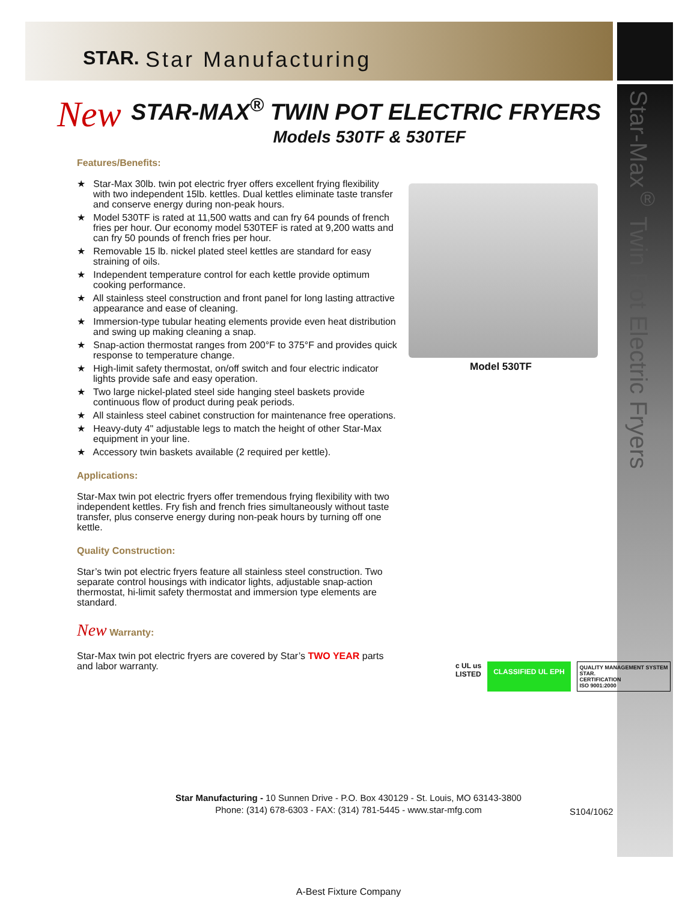STAR. Star Manufacturing
Star-Max<sup>®</sup> Twin Pot Electric Fryers
New
STAR-MAX<sup>®</sup> TWIN POT ELECTRIC FRYERS
Models 530TF & 530TEF
Features/Benefits:
★ Star-Max 30lb. twin pot electric fryer offers excellent frying flexibility with two independent 15lb. kettles. Dual kettles eliminate taste transfer and conserve energy during non-peak hours.
★ Model 530TF is rated at 11,500 watts and can fry 64 pounds of french fries per hour. Our economy model 530TEF is rated at 9,200 watts and can fry 50 pounds of french fries per hour.
★ Removable 15 lb. nickel plated steel kettles are standard for easy straining of oils.
★ Independent temperature control for each kettle provide optimum cooking performance.
★ All stainless steel construction and front panel for long lasting attractive appearance and ease of cleaning.
★ Immersion-type tubular heating elements provide even heat distribution and swing up making cleaning a snap.
★ Snap-action thermostat ranges from 200°F to 375°F and provides quick response to temperature change.
★ High-limit safety thermostat, on/off switch and four electric indicator lights provide safe and easy operation.
★ Two large nickel-plated steel side hanging steel baskets provide continuous flow of product during peak periods.
★ All stainless steel cabinet construction for maintenance free operations.
★ Heavy-duty 4" adjustable legs to match the height of other Star-Max equipment in your line.
★ Accessory twin baskets available (2 required per kettle).
Applications:
Star-Max twin pot electric fryers offer tremendous frying flexibility with two independent kettles. Fry fish and french fries simultaneously without taste transfer, plus conserve energy during non-peak hours by turning off one kettle.
Quality Construction:
Star’s twin pot electric fryers feature all stainless steel construction. Two separate control housings with indicator lights, adjustable snap-action thermostat, hi-limit safety thermostat and immersion type elements are standard.
New Warranty:
Star-Max twin pot electric fryers are covered by Star’s TWO YEAR parts and labor warranty.
Model 530TF
c UL us
LISTED
CLASSIFIED UL EPH
QUALITY MANAGEMENT SYSTEM
STAR.
CERTIFICATION
ISO 9001:2000
Star Manufacturing - 10 Sunnen Drive - P.O. Box 430129 - St. Louis, MO 63143-3800
Phone: (314) 678-6303 - FAX: (314) 781-5445 - www.star-mfg.com
S104/1062
A-Best Fixture Company